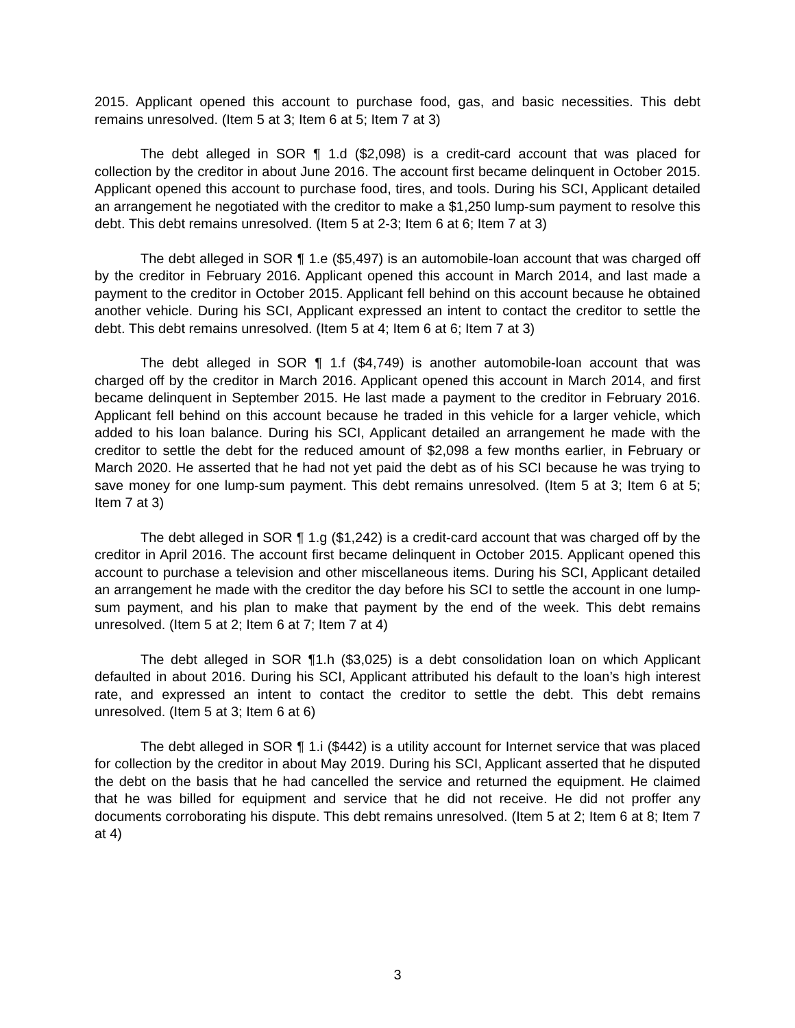2015. Applicant opened this account to purchase food, gas, and basic necessities. This debt remains unresolved. (Item 5 at 3; Item 6 at 5; Item 7 at 3)
The debt alleged in SOR ¶ 1.d ($2,098) is a credit-card account that was placed for collection by the creditor in about June 2016. The account first became delinquent in October 2015. Applicant opened this account to purchase food, tires, and tools. During his SCI, Applicant detailed an arrangement he negotiated with the creditor to make a $1,250 lump-sum payment to resolve this debt. This debt remains unresolved. (Item 5 at 2-3; Item 6 at 6; Item 7 at 3)
The debt alleged in SOR ¶ 1.e ($5,497) is an automobile-loan account that was charged off by the creditor in February 2016. Applicant opened this account in March 2014, and last made a payment to the creditor in October 2015. Applicant fell behind on this account because he obtained another vehicle. During his SCI, Applicant expressed an intent to contact the creditor to settle the debt. This debt remains unresolved. (Item 5 at 4; Item 6 at 6; Item 7 at 3)
The debt alleged in SOR ¶ 1.f ($4,749) is another automobile-loan account that was charged off by the creditor in March 2016. Applicant opened this account in March 2014, and first became delinquent in September 2015. He last made a payment to the creditor in February 2016. Applicant fell behind on this account because he traded in this vehicle for a larger vehicle, which added to his loan balance. During his SCI, Applicant detailed an arrangement he made with the creditor to settle the debt for the reduced amount of $2,098 a few months earlier, in February or March 2020. He asserted that he had not yet paid the debt as of his SCI because he was trying to save money for one lump-sum payment. This debt remains unresolved. (Item 5 at 3; Item 6 at 5; Item 7 at 3)
The debt alleged in SOR ¶ 1.g ($1,242) is a credit-card account that was charged off by the creditor in April 2016. The account first became delinquent in October 2015. Applicant opened this account to purchase a television and other miscellaneous items. During his SCI, Applicant detailed an arrangement he made with the creditor the day before his SCI to settle the account in one lump-sum payment, and his plan to make that payment by the end of the week. This debt remains unresolved. (Item 5 at 2; Item 6 at 7; Item 7 at 4)
The debt alleged in SOR ¶1.h ($3,025) is a debt consolidation loan on which Applicant defaulted in about 2016. During his SCI, Applicant attributed his default to the loan’s high interest rate, and expressed an intent to contact the creditor to settle the debt. This debt remains unresolved. (Item 5 at 3; Item 6 at 6)
The debt alleged in SOR ¶ 1.i ($442) is a utility account for Internet service that was placed for collection by the creditor in about May 2019. During his SCI, Applicant asserted that he disputed the debt on the basis that he had cancelled the service and returned the equipment. He claimed that he was billed for equipment and service that he did not receive. He did not proffer any documents corroborating his dispute. This debt remains unresolved. (Item 5 at 2; Item 6 at 8; Item 7 at 4)
3